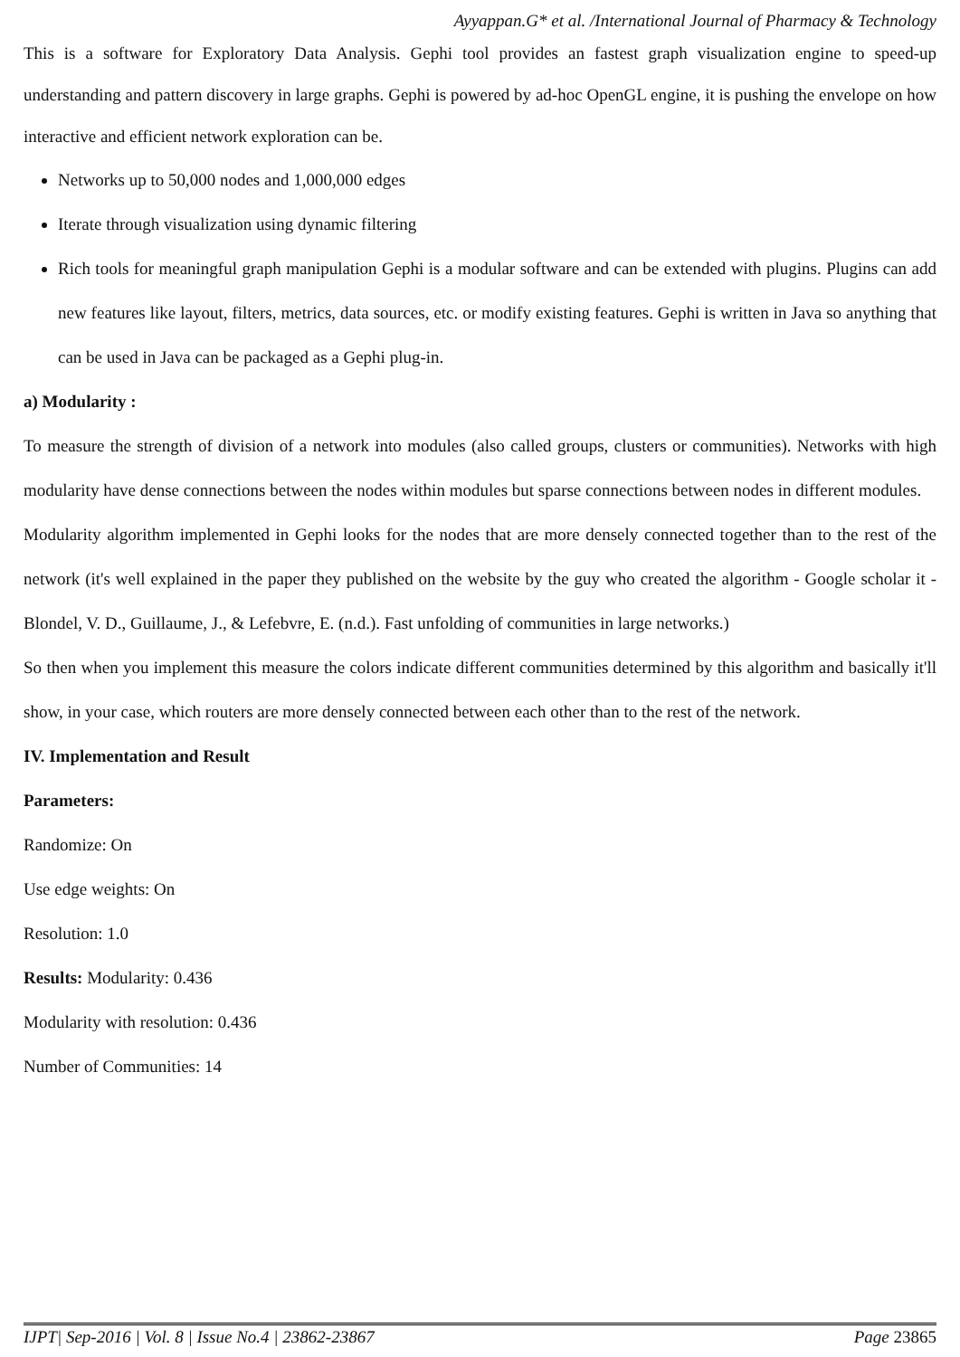Ayyappan.G* et al. /International Journal of Pharmacy & Technology
This is a software for Exploratory Data Analysis. Gephi tool provides an fastest graph visualization engine to speed-up understanding and pattern discovery in large graphs. Gephi is powered by ad-hoc OpenGL engine, it is pushing the envelope on how interactive and efficient network exploration can be.
Networks up to 50,000 nodes and 1,000,000 edges
Iterate through visualization using dynamic filtering
Rich tools for meaningful graph manipulation Gephi is a modular software and can be extended with plugins. Plugins can add new features like layout, filters, metrics, data sources, etc. or modify existing features. Gephi is written in Java so anything that can be used in Java can be packaged as a Gephi plug-in.
a) Modularity :
To measure the strength of division of a network into modules (also called groups, clusters or communities). Networks with high modularity have dense connections between the nodes within modules but sparse connections between nodes in different modules.
Modularity algorithm implemented in Gephi looks for the nodes that are more densely connected together than to the rest of the network (it's well explained in the paper they published on the website by the guy who created the algorithm - Google scholar it - Blondel, V. D., Guillaume, J., & Lefebvre, E. (n.d.). Fast unfolding of communities in large networks.)
So then when you implement this measure the colors indicate different communities determined by this algorithm and basically it'll show, in your case, which routers are more densely connected between each other than to the rest of the network.
IV. Implementation and Result
Parameters:
Randomize: On
Use edge weights: On
Resolution: 1.0
Results: Modularity: 0.436
Modularity with resolution: 0.436
Number of Communities: 14
IJPT| Sep-2016 | Vol. 8 | Issue No.4 | 23862-23867 Page 23865